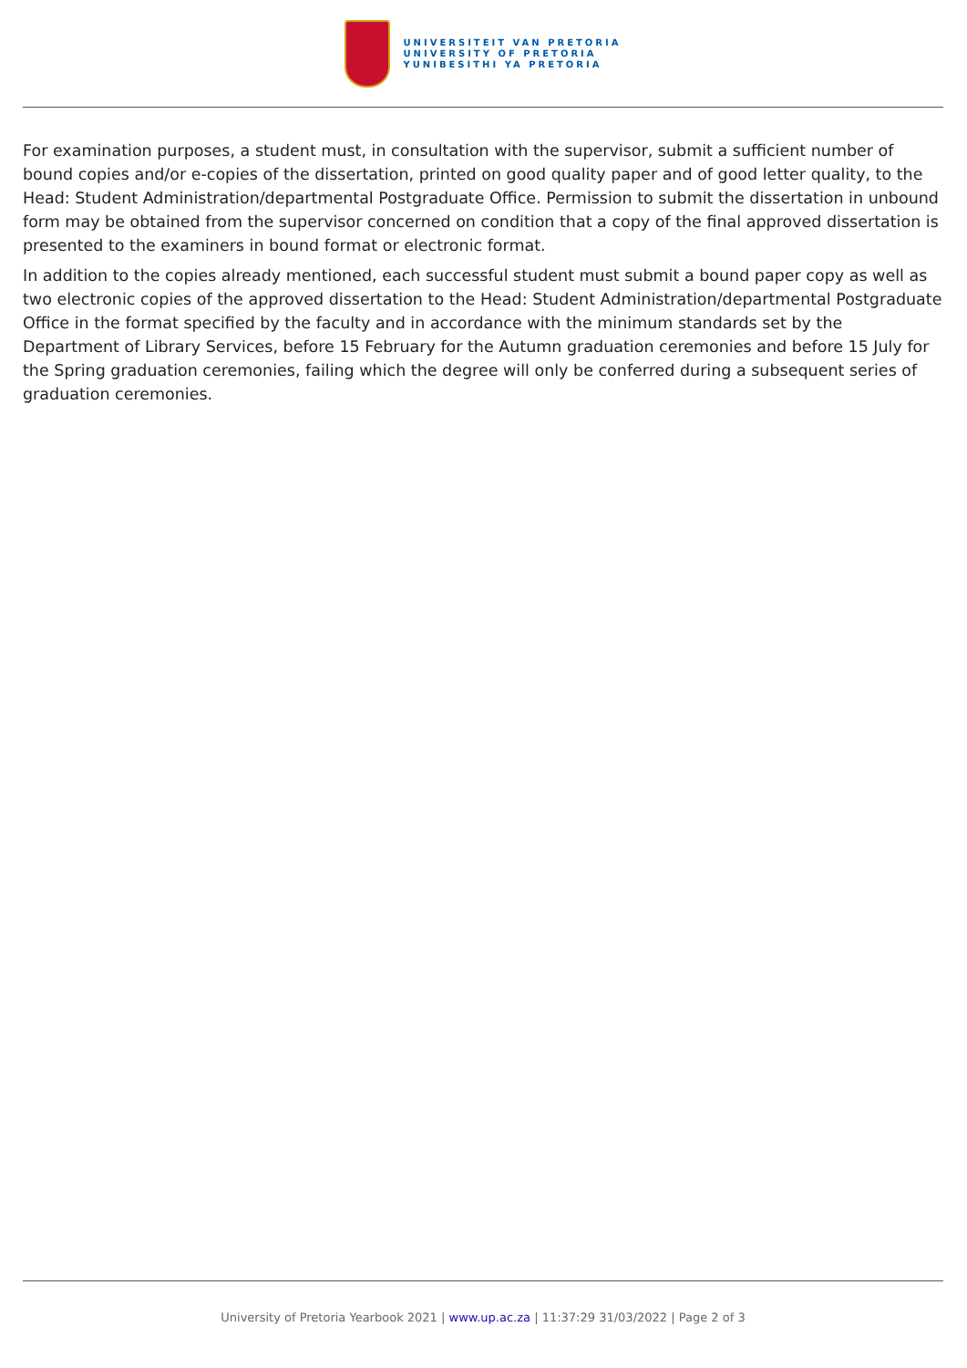UNIVERSITEIT VAN PRETORIA
UNIVERSITY OF PRETORIA
YUNIBESITHI YA PRETORIA
For examination purposes, a student must, in consultation with the supervisor, submit a sufficient number of bound copies and/or e-copies of the dissertation, printed on good quality paper and of good letter quality, to the Head: Student Administration/departmental Postgraduate Office. Permission to submit the dissertation in unbound form may be obtained from the supervisor concerned on condition that a copy of the final approved dissertation is presented to the examiners in bound format or electronic format.
In addition to the copies already mentioned, each successful student must submit a bound paper copy as well as two electronic copies of the approved dissertation to the Head: Student Administration/departmental Postgraduate Office in the format specified by the faculty and in accordance with the minimum standards set by the Department of Library Services, before 15 February for the Autumn graduation ceremonies and before 15 July for the Spring graduation ceremonies, failing which the degree will only be conferred during a subsequent series of graduation ceremonies.
University of Pretoria Yearbook 2021 | www.up.ac.za | 11:37:29 31/03/2022 | Page 2 of 3